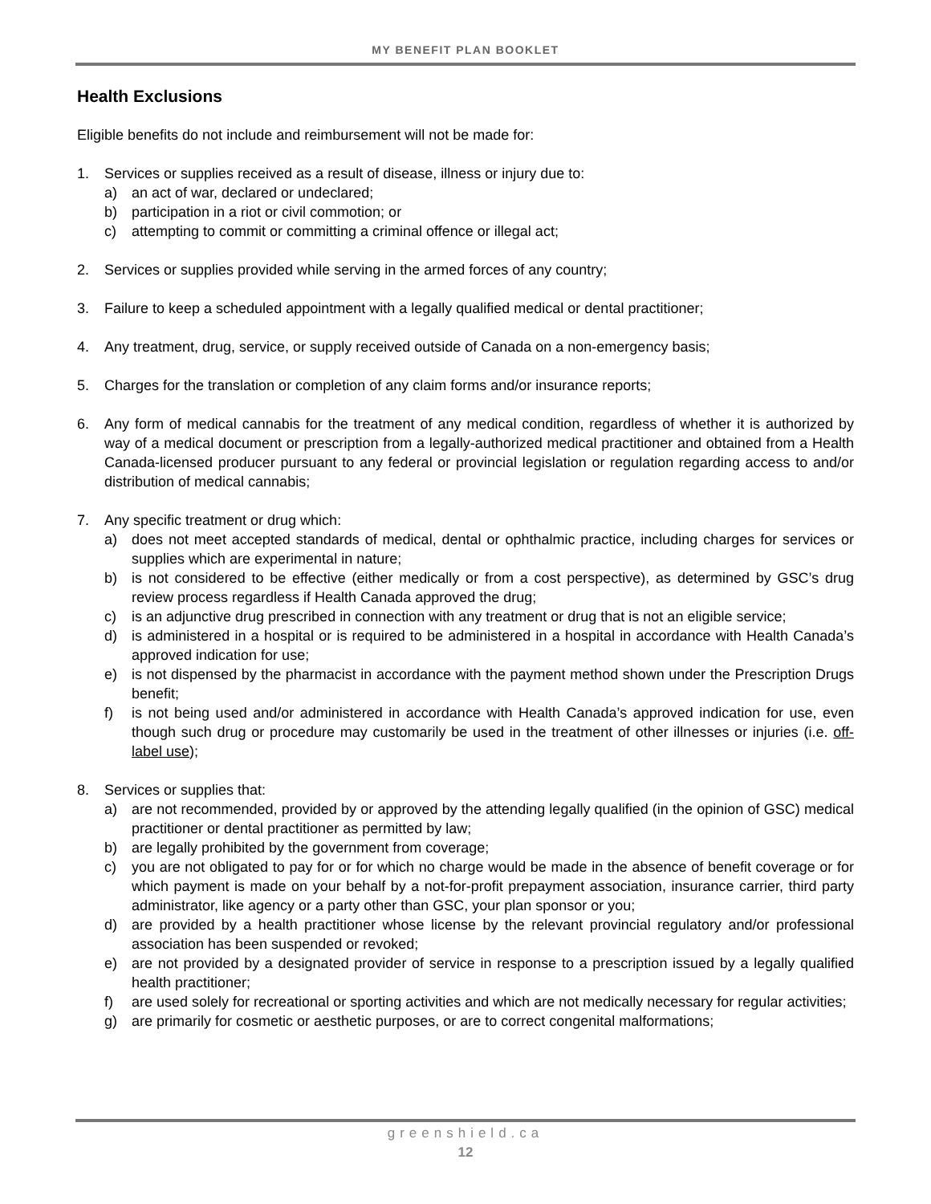MY BENEFIT PLAN BOOKLET
Health Exclusions
Eligible benefits do not include and reimbursement will not be made for:
1. Services or supplies received as a result of disease, illness or injury due to:
a) an act of war, declared or undeclared;
b) participation in a riot or civil commotion; or
c) attempting to commit or committing a criminal offence or illegal act;
2. Services or supplies provided while serving in the armed forces of any country;
3. Failure to keep a scheduled appointment with a legally qualified medical or dental practitioner;
4. Any treatment, drug, service, or supply received outside of Canada on a non-emergency basis;
5. Charges for the translation or completion of any claim forms and/or insurance reports;
6. Any form of medical cannabis for the treatment of any medical condition, regardless of whether it is authorized by way of a medical document or prescription from a legally-authorized medical practitioner and obtained from a Health Canada-licensed producer pursuant to any federal or provincial legislation or regulation regarding access to and/or distribution of medical cannabis;
7. Any specific treatment or drug which:
a) does not meet accepted standards of medical, dental or ophthalmic practice, including charges for services or supplies which are experimental in nature;
b) is not considered to be effective (either medically or from a cost perspective), as determined by GSC’s drug review process regardless if Health Canada approved the drug;
c) is an adjunctive drug prescribed in connection with any treatment or drug that is not an eligible service;
d) is administered in a hospital or is required to be administered in a hospital in accordance with Health Canada’s approved indication for use;
e) is not dispensed by the pharmacist in accordance with the payment method shown under the Prescription Drugs benefit;
f) is not being used and/or administered in accordance with Health Canada’s approved indication for use, even though such drug or procedure may customarily be used in the treatment of other illnesses or injuries (i.e. off-label use);
8. Services or supplies that:
a) are not recommended, provided by or approved by the attending legally qualified (in the opinion of GSC) medical practitioner or dental practitioner as permitted by law;
b) are legally prohibited by the government from coverage;
c) you are not obligated to pay for or for which no charge would be made in the absence of benefit coverage or for which payment is made on your behalf by a not-for-profit prepayment association, insurance carrier, third party administrator, like agency or a party other than GSC, your plan sponsor or you;
d) are provided by a health practitioner whose license by the relevant provincial regulatory and/or professional association has been suspended or revoked;
e) are not provided by a designated provider of service in response to a prescription issued by a legally qualified health practitioner;
f) are used solely for recreational or sporting activities and which are not medically necessary for regular activities;
g) are primarily for cosmetic or aesthetic purposes, or are to correct congenital malformations;
greenshield.ca
12